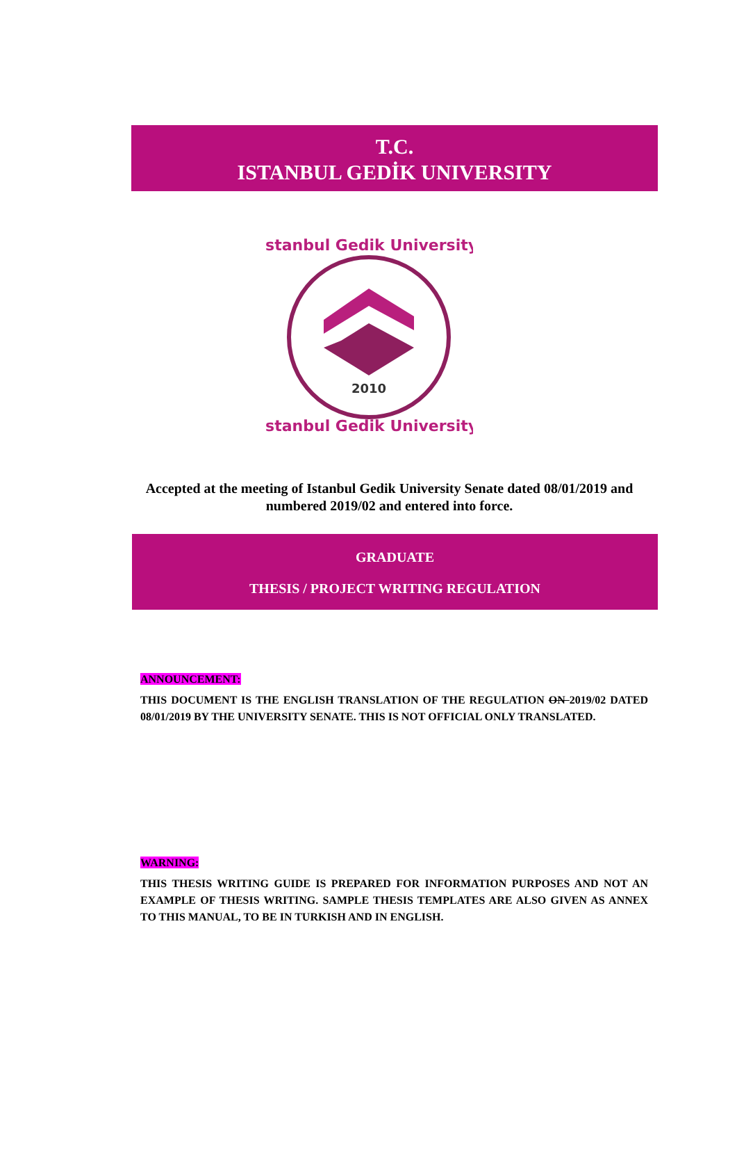T.C.
ISTANBUL GEDİK UNIVERSITY
İstanbul Gedik University
2010
İstanbul Gedik University
Accepted at the meeting of Istanbul Gedik University Senate dated 08/01/2019 and numbered 2019/02 and entered into force.
GRADUATE
THESIS / PROJECT WRITING REGULATION
ANNOUNCEMENT:
THIS DOCUMENT IS THE ENGLISH TRANSLATION OF THE REGULATION ON 2019/02 DATED 08/01/2019 BY THE UNIVERSITY SENATE. THIS IS NOT OFFICIAL ONLY TRANSLATED.
WARNING:
THIS THESIS WRITING GUIDE IS PREPARED FOR INFORMATION PURPOSES AND NOT AN EXAMPLE OF THESIS WRITING. SAMPLE THESIS TEMPLATES ARE ALSO GIVEN AS ANNEX TO THIS MANUAL, TO BE IN TURKISH AND IN ENGLISH.